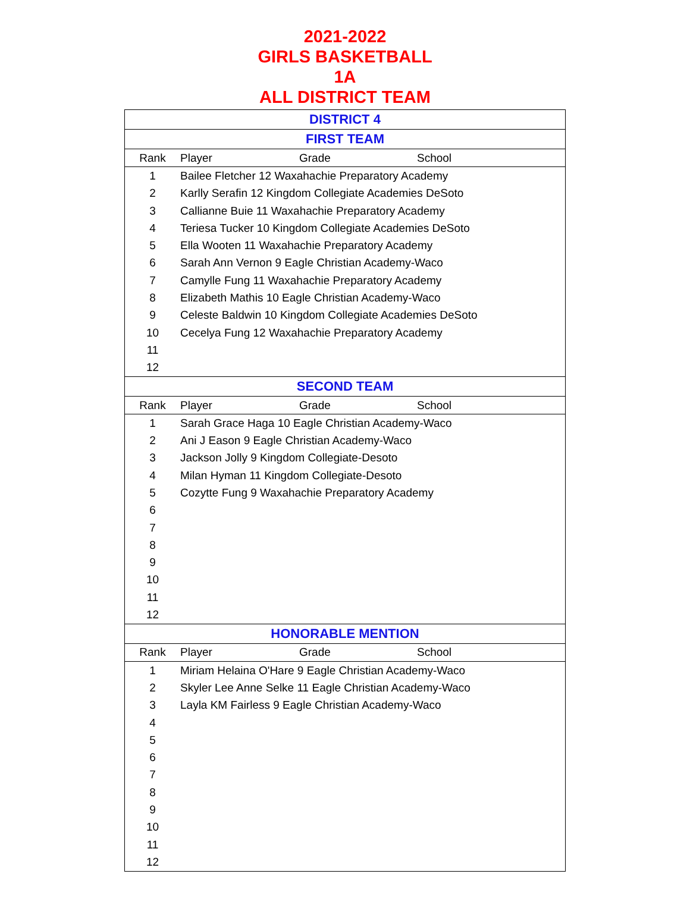2021-2022
GIRLS BASKETBALL
1A
ALL DISTRICT TEAM
| DISTRICT 4 | | | |
| --- | --- | --- | --- |
| FIRST TEAM | | | |
| Rank | Player | Grade | School |
| 1 | Bailee Fletcher 12 Waxahachie Preparatory Academy | | |
| 2 | Karlly Serafin 12 Kingdom Collegiate Academies DeSoto | | |
| 3 | Callianne Buie 11 Waxahachie Preparatory Academy | | |
| 4 | Teriesa Tucker 10 Kingdom Collegiate Academies DeSoto | | |
| 5 | Ella Wooten 11 Waxahachie Preparatory Academy | | |
| 6 | Sarah Ann Vernon 9 Eagle Christian Academy-Waco | | |
| 7 | Camylle Fung 11 Waxahachie Preparatory Academy | | |
| 8 | Elizabeth Mathis 10 Eagle Christian Academy-Waco | | |
| 9 | Celeste Baldwin 10 Kingdom Collegiate Academies DeSoto | | |
| 10 | Cecelya Fung 12 Waxahachie Preparatory Academy | | |
| 11 | | | |
| 12 | | | |
| SECOND TEAM | | | |
| Rank | Player | Grade | School |
| 1 | Sarah Grace Haga 10 Eagle Christian Academy-Waco | | |
| 2 | Ani J Eason 9 Eagle Christian Academy-Waco | | |
| 3 | Jackson Jolly 9 Kingdom Collegiate-Desoto | | |
| 4 | Milan Hyman 11 Kingdom Collegiate-Desoto | | |
| 5 | Cozytte Fung 9 Waxahachie Preparatory Academy | | |
| 6 | | | |
| 7 | | | |
| 8 | | | |
| 9 | | | |
| 10 | | | |
| 11 | | | |
| 12 | | | |
| HONORABLE MENTION | | | |
| Rank | Player | Grade | School |
| 1 | Miriam Helaina O'Hare 9 Eagle Christian Academy-Waco | | |
| 2 | Skyler Lee Anne Selke 11 Eagle Christian Academy-Waco | | |
| 3 | Layla KM Fairless 9 Eagle Christian Academy-Waco | | |
| 4 | | | |
| 5 | | | |
| 6 | | | |
| 7 | | | |
| 8 | | | |
| 9 | | | |
| 10 | | | |
| 11 | | | |
| 12 | | | |